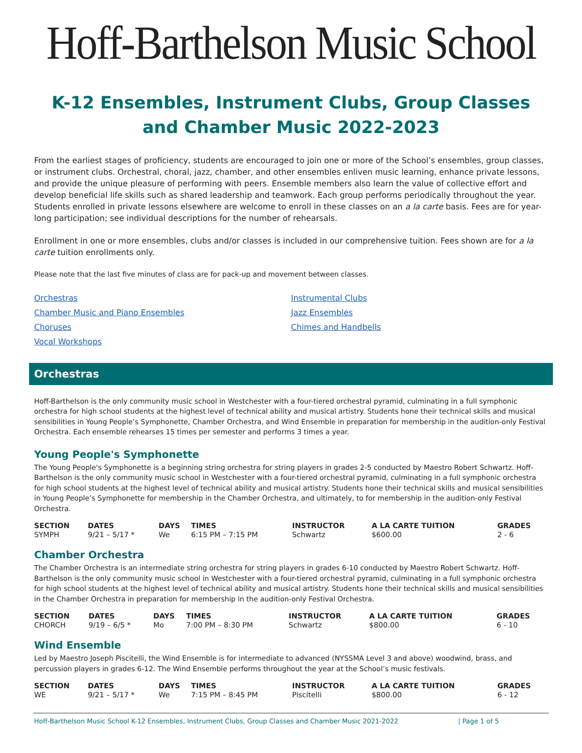Hoff-Barthelson Music School
K-12 Ensembles, Instrument Clubs, Group Classes
and Chamber Music 2022-2023
From the earliest stages of proficiency, students are encouraged to join one or more of the School’s ensembles, group classes, or instrument clubs. Orchestral, choral, jazz, chamber, and other ensembles enliven music learning, enhance private lessons, and provide the unique pleasure of performing with peers. Ensemble members also learn the value of collective effort and develop beneficial life skills such as shared leadership and teamwork. Each group performs periodically throughout the year. Students enrolled in private lessons elsewhere are welcome to enroll in these classes on an a la carte basis. Fees are for year-long participation; see individual descriptions for the number of rehearsals.
Enrollment in one or more ensembles, clubs and/or classes is included in our comprehensive tuition. Fees shown are for a la carte tuition enrollments only.
Please note that the last five minutes of class are for pack-up and movement between classes.
Orchestras
Chamber Music and Piano Ensembles
Choruses
Vocal Workshops
Instrumental Clubs
Jazz Ensembles
Chimes and Handbells
Orchestras
Hoff-Barthelson is the only community music school in Westchester with a four-tiered orchestral pyramid, culminating in a full symphonic orchestra for high school students at the highest level of technical ability and musical artistry. Students hone their technical skills and musical sensibilities in Young People’s Symphonette, Chamber Orchestra, and Wind Ensemble in preparation for membership in the audition-only Festival Orchestra. Each ensemble rehearses 15 times per semester and performs 3 times a year.
Young People's Symphonette
The Young People's Symphonette is a beginning string orchestra for string players in grades 2-5 conducted by Maestro Robert Schwartz. Hoff-Barthelson is the only community music school in Westchester with a four-tiered orchestral pyramid, culminating in a full symphonic orchestra for high school students at the highest level of technical ability and musical artistry. Students hone their technical skills and musical sensibilities in Young People’s Symphonette for membership in the Chamber Orchestra, and ultimately, to for membership in the audition-only Festival Orchestra.
| SECTION | DATES | DAYS | TIMES | INSTRUCTOR | A LA CARTE TUITION | GRADES |
| --- | --- | --- | --- | --- | --- | --- |
| SYMPH | 9/21 – 5/17 * | We | 6:15 PM – 7:15 PM | Schwartz | $600.00 | 2 - 6 |
Chamber Orchestra
The Chamber Orchestra is an intermediate string orchestra for string players in grades 6-10 conducted by Maestro Robert Schwartz. Hoff-Barthelson is the only community music school in Westchester with a four-tiered orchestral pyramid, culminating in a full symphonic orchestra for high school students at the highest level of technical ability and musical artistry. Students hone their technical skills and musical sensibilities in the Chamber Orchestra in preparation for membership in the audition-only Festival Orchestra.
| SECTION | DATES | DAYS | TIMES | INSTRUCTOR | A LA CARTE TUITION | GRADES |
| --- | --- | --- | --- | --- | --- | --- |
| CHORCH | 9/19 – 6/5 * | Mo | 7:00 PM – 8:30 PM | Schwartz | $800.00 | 6 - 10 |
Wind Ensemble
Led by Maestro Joseph Piscitelli, the Wind Ensemble is for intermediate to advanced (NYSSMA Level 3 and above) woodwind, brass, and percussion players in grades 6-12. The Wind Ensemble performs throughout the year at the School’s music festivals.
| SECTION | DATES | DAYS | TIMES | INSTRUCTOR | A LA CARTE TUITION | GRADES |
| --- | --- | --- | --- | --- | --- | --- |
| WE | 9/21 – 5/17 * | We | 7:15 PM – 8:45 PM | Piscitelli | $800.00 | 6 - 12 |
Hoff-Barthelson Music School K-12 Ensembles, Instrument Clubs, Group Classes and Chamber Music 2021-2022 | Page 1 of 5